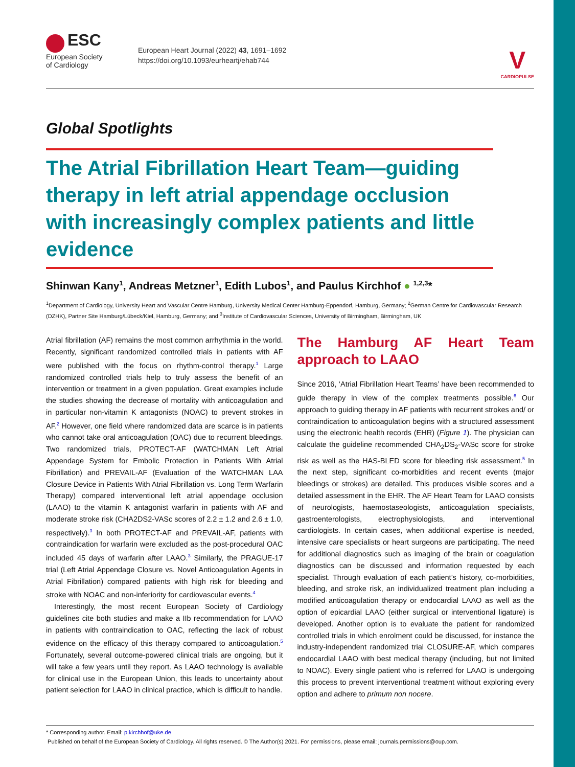ESC
European Society
of Cardiology
European Heart Journal (2022) 43, 1691–1692
https://doi.org/10.1093/eurheartj/ehab744
V
CARDIOPULSE
Global Spotlights
The Atrial Fibrillation Heart Team—guiding therapy in left atrial appendage occlusion with increasingly complex patients and little evidence
Shinwan Kany<sup>1</sup>, Andreas Metzner<sup>1</sup>, Edith Lubos<sup>1</sup>, and Paulus Kirchhof ● <sup>1,2,3</sup>*
<sup>1</sup> Department of Cardiology, University Heart and Vascular Centre Hamburg, University Medical Center Hamburg-Eppendorf, Hamburg, Germany; <sup>2</sup>German Centre for Cardiovascular Research (DZHK), Partner Site Hamburg/Lübeck/Kiel, Hamburg, Germany; and <sup>3</sup>Institute of Cardiovascular Sciences, University of Birmingham, Birmingham, UK
Atrial fibrillation (AF) remains the most common arrhythmia in the world. Recently, significant randomized controlled trials in patients with AF were published with the focus on rhythm-control therapy.<sup>1</sup> Large randomized controlled trials help to truly assess the benefit of an intervention or treatment in a given population. Great examples include the studies showing the decrease of mortality with anticoagulation and in particular non-vitamin K antagonists (NOAC) to prevent strokes in AF.<sup>2</sup> However, one field where randomized data are scarce is in patients who cannot take oral anticoagulation (OAC) due to recurrent bleedings. Two randomized trials, PROTECT-AF (WATCHMAN Left Atrial Appendage System for Embolic Protection in Patients With Atrial Fibrillation) and PREVAIL-AF (Evaluation of the WATCHMAN LAA Closure Device in Patients With Atrial Fibrillation vs. Long Term Warfarin Therapy) compared interventional left atrial appendage occlusion (LAAO) to the vitamin K antagonist warfarin in patients with AF and moderate stroke risk (CHA2DS2-VASc scores of 2.2 ± 1.2 and 2.6 ± 1.0, respectively).<sup>3</sup> In both PROTECT-AF and PREVAIL-AF, patients with contraindication for warfarin were excluded as the post-procedural OAC included 45 days of warfarin after LAAO.<sup>3</sup> Similarly, the PRAGUE-17 trial (Left Atrial Appendage Closure vs. Novel Anticoagulation Agents in Atrial Fibrillation) compared patients with high risk for bleeding and stroke with NOAC and non-inferiority for cardiovascular events.<sup>4</sup>
Interestingly, the most recent European Society of Cardiology guidelines cite both studies and make a IIb recommendation for LAAO in patients with contraindication to OAC, reflecting the lack of robust evidence on the efficacy of this therapy compared to anticoagulation.<sup>5</sup> Fortunately, several outcome-powered clinical trials are ongoing, but it will take a few years until they report. As LAAO technology is available for clinical use in the European Union, this leads to uncertainty about patient selection for LAAO in clinical practice, which is difficult to handle.
The Hamburg AF Heart Team approach to LAAO
Since 2016, ‘Atrial Fibrillation Heart Teams’ have been recommended to guide therapy in view of the complex treatments possible.<sup>6</sup> Our approach to guiding therapy in AF patients with recurrent strokes and/ or contraindication to anticoagulation begins with a structured assessment using the electronic health records (EHR) (Figure 1). The physician can calculate the guideline recommended CHA<sub>2</sub>DS<sub>2</sub>-VASc score for stroke risk as well as the HAS-BLED score for bleeding risk assessment.<sup>5</sup> In the next step, significant co-morbidities and recent events (major bleedings or strokes) are detailed. This produces visible scores and a detailed assessment in the EHR. The AF Heart Team for LAAO consists of neurologists, haemostaseologists, anticoagulation specialists, gastroenterologists, electrophysiologists, and interventional cardiologists. In certain cases, when additional expertise is needed, intensive care specialists or heart surgeons are participating. The need for additional diagnostics such as imaging of the brain or coagulation diagnostics can be discussed and information requested by each specialist. Through evaluation of each patient’s history, co-morbidities, bleeding, and stroke risk, an individualized treatment plan including a modified anticoagulation therapy or endocardial LAAO as well as the option of epicardial LAAO (either surgical or interventional ligature) is developed. Another option is to evaluate the patient for randomized controlled trials in which enrolment could be discussed, for instance the industry-independent randomized trial CLOSURE-AF, which compares endocardial LAAO with best medical therapy (including, but not limited to NOAC). Every single patient who is referred for LAAO is undergoing this process to prevent interventional treatment without exploring every option and adhere to primum non nocere.
* Corresponding author. Email: p.kirchhof@uke.de
Published on behalf of the European Society of Cardiology. All rights reserved. © The Author(s) 2021. For permissions, please email: journals.permissions@oup.com.